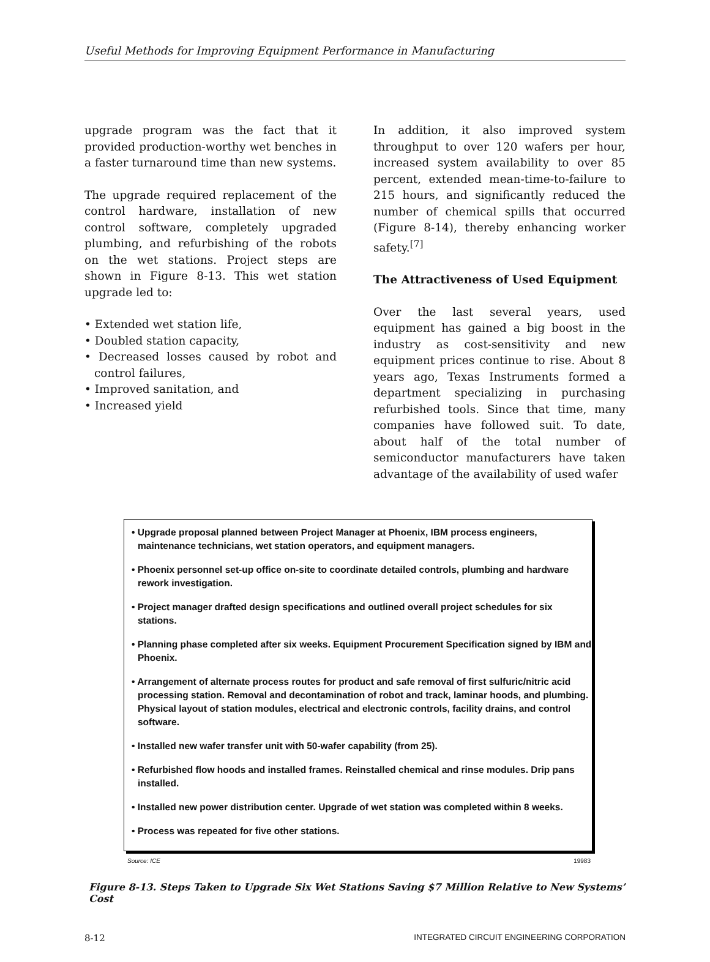Useful Methods for Improving Equipment Performance in Manufacturing
upgrade program was the fact that it provided production-worthy wet benches in a faster turnaround time than new systems.
The upgrade required replacement of the control hardware, installation of new control software, completely upgraded plumbing, and refurbishing of the robots on the wet stations. Project steps are shown in Figure 8-13. This wet station upgrade led to:
• Extended wet station life,
• Doubled station capacity,
• Decreased losses caused by robot and control failures,
• Improved sanitation, and
• Increased yield
In addition, it also improved system throughput to over 120 wafers per hour, increased system availability to over 85 percent, extended mean-time-to-failure to 215 hours, and significantly reduced the number of chemical spills that occurred (Figure 8-14), thereby enhancing worker safety.<sup>[7]</sup>
The Attractiveness of Used Equipment
Over the last several years, used equipment has gained a big boost in the industry as cost-sensitivity and new equipment prices continue to rise. About 8 years ago, Texas Instruments formed a department specializing in purchasing refurbished tools. Since that time, many companies have followed suit. To date, about half of the total number of semiconductor manufacturers have taken advantage of the availability of used wafer
• Upgrade proposal planned between Project Manager at Phoenix, IBM process engineers, maintenance technicians, wet station operators, and equipment managers.
• Phoenix personnel set-up office on-site to coordinate detailed controls, plumbing and hardware rework investigation.
• Project manager drafted design specifications and outlined overall project schedules for six stations.
• Planning phase completed after six weeks. Equipment Procurement Specification signed by IBM and Phoenix.
• Arrangement of alternate process routes for product and safe removal of first sulfuric/nitric acid processing station. Removal and decontamination of robot and track, laminar hoods, and plumbing. Physical layout of station modules, electrical and electronic controls, facility drains, and control software.
• Installed new wafer transfer unit with 50-wafer capability (from 25).
• Refurbished flow hoods and installed frames. Reinstalled chemical and rinse modules. Drip pans installed.
• Installed new power distribution center. Upgrade of wet station was completed within 8 weeks.
• Process was repeated for five other stations.
Source: ICE 19983
Figure 8-13. Steps Taken to Upgrade Six Wet Stations Saving $7 Million Relative to New Systems’ Cost
8-12 INTEGRATED CIRCUIT ENGINEERING CORPORATION